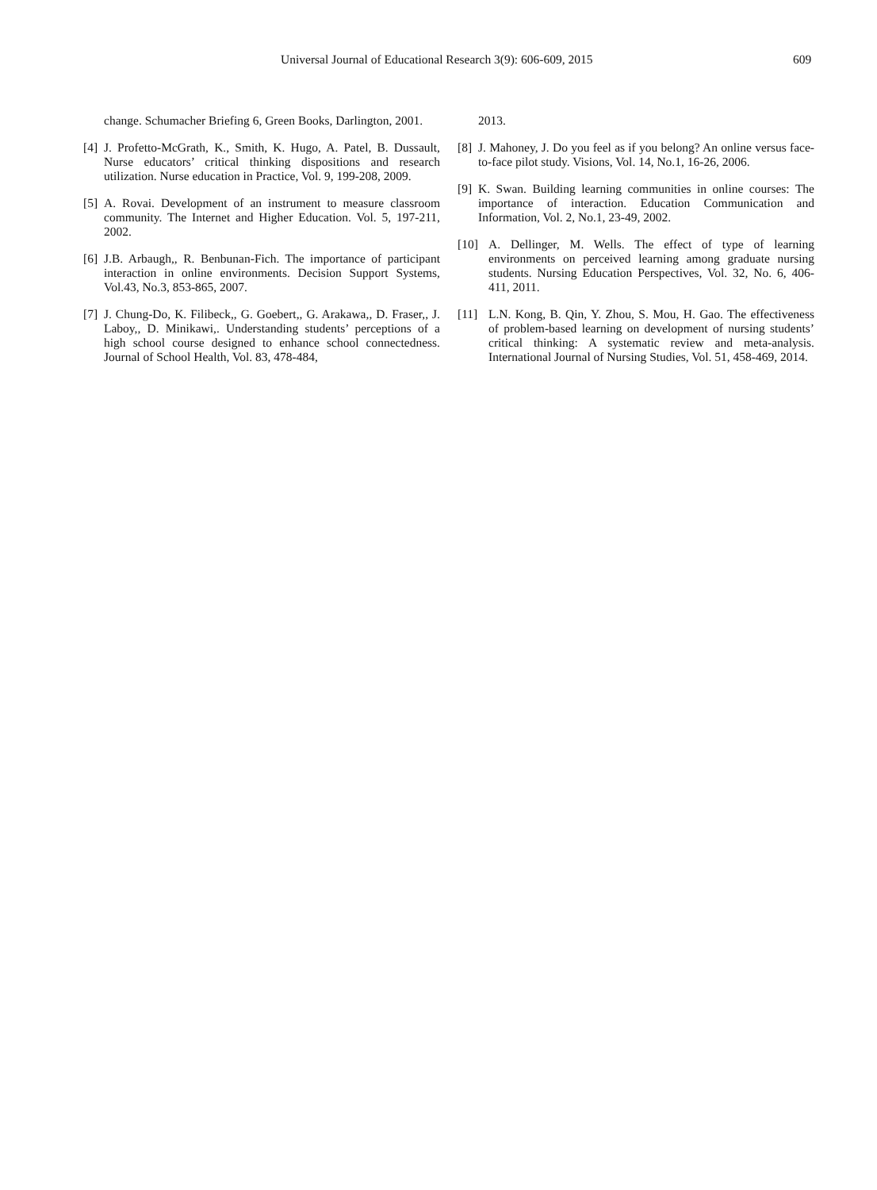Universal Journal of Educational Research 3(9): 606-609, 2015 609
change. Schumacher Briefing 6, Green Books, Darlington, 2001.
[4] J. Profetto-McGrath, K., Smith, K. Hugo, A. Patel, B. Dussault, Nurse educators’ critical thinking dispositions and research utilization. Nurse education in Practice, Vol. 9, 199-208, 2009.
[5] A. Rovai. Development of an instrument to measure classroom community. The Internet and Higher Education. Vol. 5, 197-211, 2002.
[6] J.B. Arbaugh,, R. Benbunan-Fich. The importance of participant interaction in online environments. Decision Support Systems, Vol.43, No.3, 853-865, 2007.
[7] J. Chung-Do, K. Filibeck,, G. Goebert,, G. Arakawa,, D. Fraser,, J. Laboy,, D. Minikawi,. Understanding students’ perceptions of a high school course designed to enhance school connectedness. Journal of School Health, Vol. 83, 478-484,
2013.
[8] J. Mahoney, J. Do you feel as if you belong? An online versus face-to-face pilot study. Visions, Vol. 14, No.1, 16-26, 2006.
[9] K. Swan. Building learning communities in online courses: The importance of interaction. Education Communication and Information, Vol. 2, No.1, 23-49, 2002.
[10] A. Dellinger, M. Wells. The effect of type of learning environments on perceived learning among graduate nursing students. Nursing Education Perspectives, Vol. 32, No. 6, 406-411, 2011.
[11] L.N. Kong, B. Qin, Y. Zhou, S. Mou, H. Gao. The effectiveness of problem-based learning on development of nursing students’ critical thinking: A systematic review and meta-analysis. International Journal of Nursing Studies, Vol. 51, 458-469, 2014.